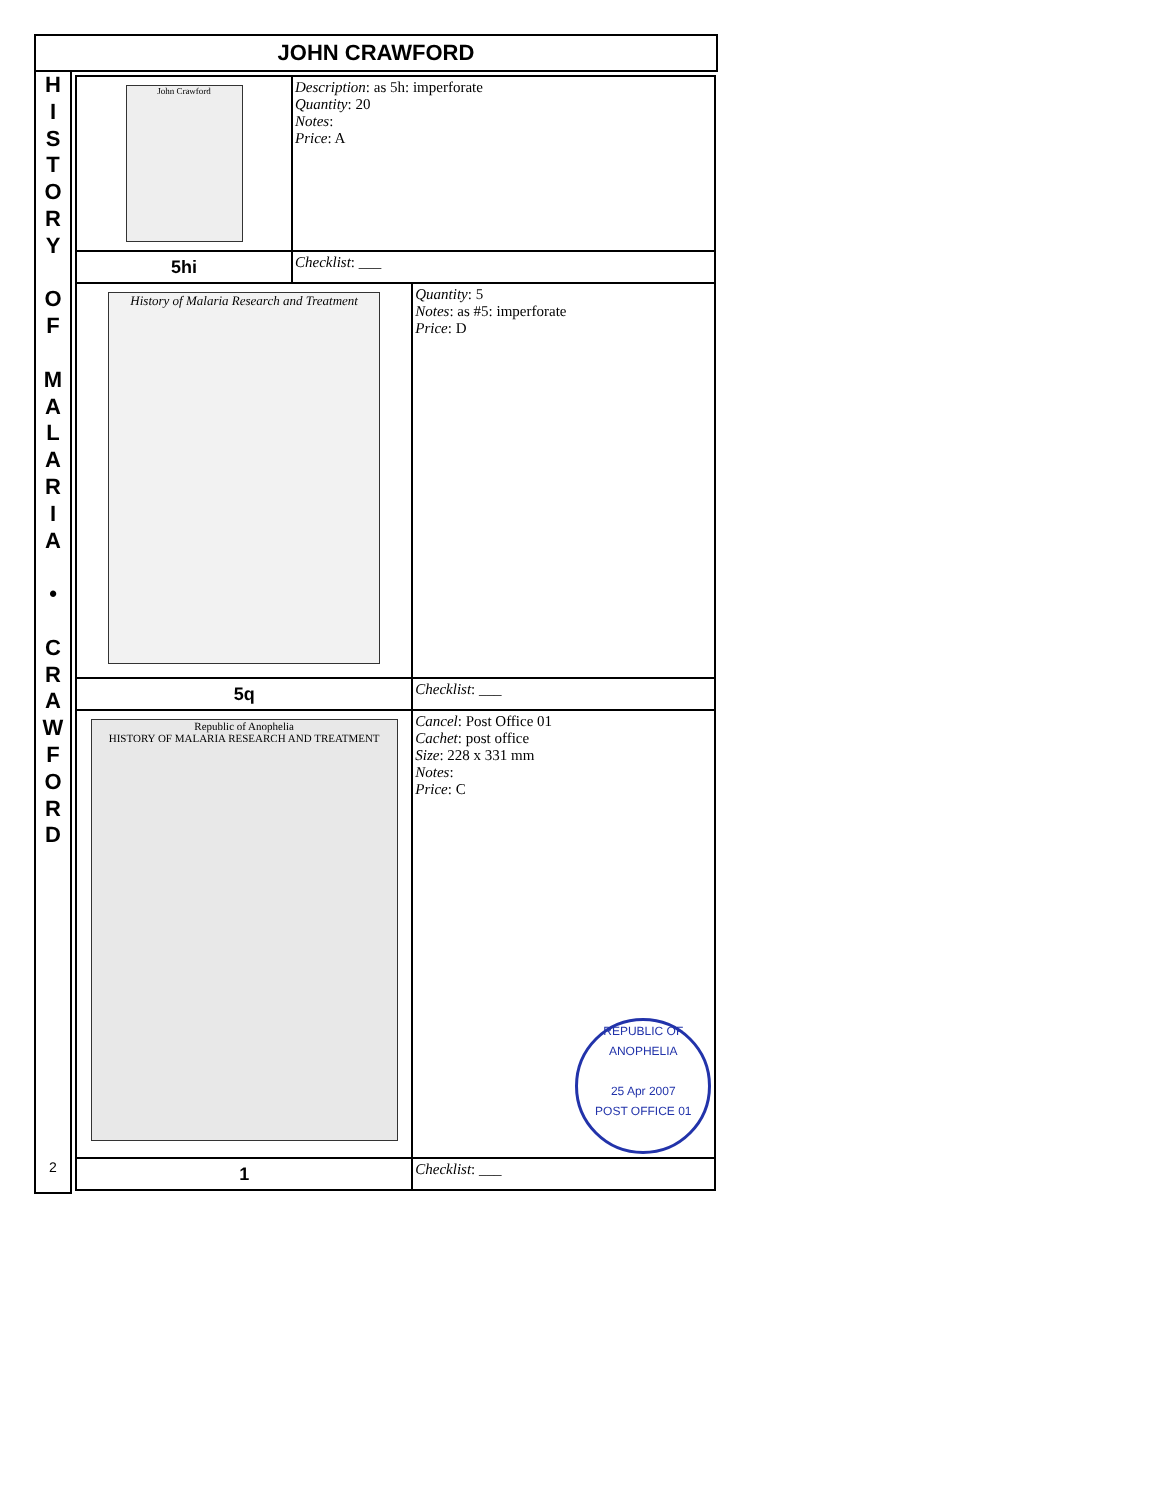JOHN CRAWFORD
H
I
S
T
O
R
Y
O
F
M
A
L
A
R
I
A
•
C
R
A
W
F
O
R
D
2
| John Crawford | Description : as 5h: imperforate Quantity : 20 Notes : Price : A | |
| 5hi | Checklist : ___ | |
| History of Malaria Research and Treatment | | Quantity : 5 Notes : as #5: imperforate Price : D |
| 5q | | Checklist : ___ |
| Republic of Anophelia HISTORY OF MALARIA RESEARCH AND TREATMENT | | Cancel : Post Office 01 Cachet : post office Size : 228 x 331 mm Notes : Price : C REPUBLIC OF ANOPHELIA 25 Apr 2007 POST OFFICE 01 |
| 1 | | Checklist : ___ |